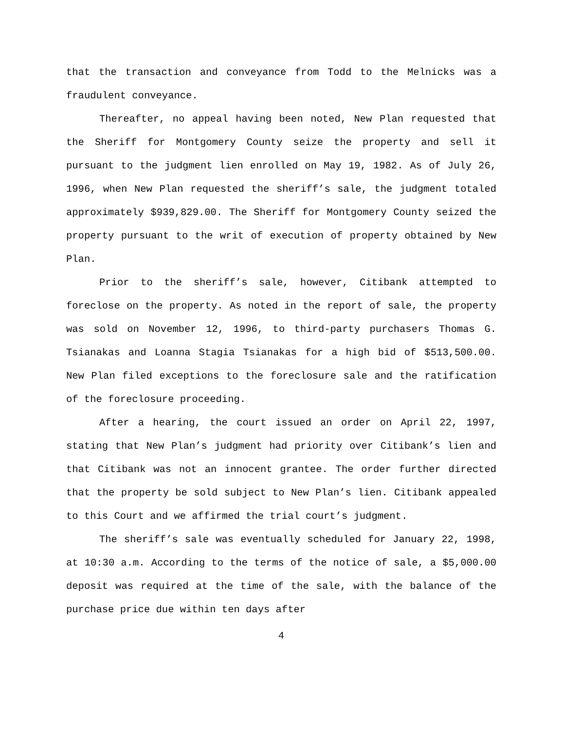that the transaction and conveyance from Todd to the Melnicks was a fraudulent conveyance.
Thereafter, no appeal having been noted, New Plan requested that the Sheriff for Montgomery County seize the property and sell it pursuant to the judgment lien enrolled on May 19, 1982. As of July 26, 1996, when New Plan requested the sheriff’s sale, the judgment totaled approximately $939,829.00. The Sheriff for Montgomery County seized the property pursuant to the writ of execution of property obtained by New Plan.
Prior to the sheriff’s sale, however, Citibank attempted to foreclose on the property. As noted in the report of sale, the property was sold on November 12, 1996, to third-party purchasers Thomas G. Tsianakas and Loanna Stagia Tsianakas for a high bid of $513,500.00. New Plan filed exceptions to the foreclosure sale and the ratification of the foreclosure proceeding.
After a hearing, the court issued an order on April 22, 1997, stating that New Plan’s judgment had priority over Citibank’s lien and that Citibank was not an innocent grantee. The order further directed that the property be sold subject to New Plan’s lien. Citibank appealed to this Court and we affirmed the trial court’s judgment.
The sheriff’s sale was eventually scheduled for January 22, 1998, at 10:30 a.m. According to the terms of the notice of sale, a $5,000.00 deposit was required at the time of the sale, with the balance of the purchase price due within ten days after
4